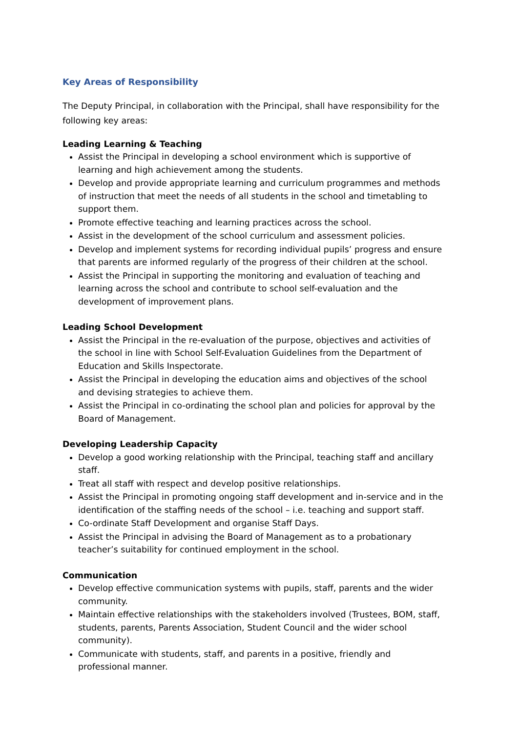Key Areas of Responsibility
The Deputy Principal, in collaboration with the Principal, shall have responsibility for the following key areas:
Leading Learning & Teaching
Assist the Principal in developing a school environment which is supportive of learning and high achievement among the students.
Develop and provide appropriate learning and curriculum programmes and methods of instruction that meet the needs of all students in the school and timetabling to support them.
Promote effective teaching and learning practices across the school.
Assist in the development of the school curriculum and assessment policies.
Develop and implement systems for recording individual pupils’ progress and ensure that parents are informed regularly of the progress of their children at the school.
Assist the Principal in supporting the monitoring and evaluation of teaching and learning across the school and contribute to school self-evaluation and the development of improvement plans.
Leading School Development
Assist the Principal in the re-evaluation of the purpose, objectives and activities of the school in line with School Self-Evaluation Guidelines from the Department of Education and Skills Inspectorate.
Assist the Principal in developing the education aims and objectives of the school and devising strategies to achieve them.
Assist the Principal in co-ordinating the school plan and policies for approval by the Board of Management.
Developing Leadership Capacity
Develop a good working relationship with the Principal, teaching staff and ancillary staff.
Treat all staff with respect and develop positive relationships.
Assist the Principal in promoting ongoing staff development and in-service and in the identification of the staffing needs of the school – i.e. teaching and support staff.
Co-ordinate Staff Development and organise Staff Days.
Assist the Principal in advising the Board of Management as to a probationary teacher’s suitability for continued employment in the school.
Communication
Develop effective communication systems with pupils, staff, parents and the wider community.
Maintain effective relationships with the stakeholders involved (Trustees, BOM, staff, students, parents, Parents Association, Student Council and the wider school community).
Communicate with students, staff, and parents in a positive, friendly and professional manner.